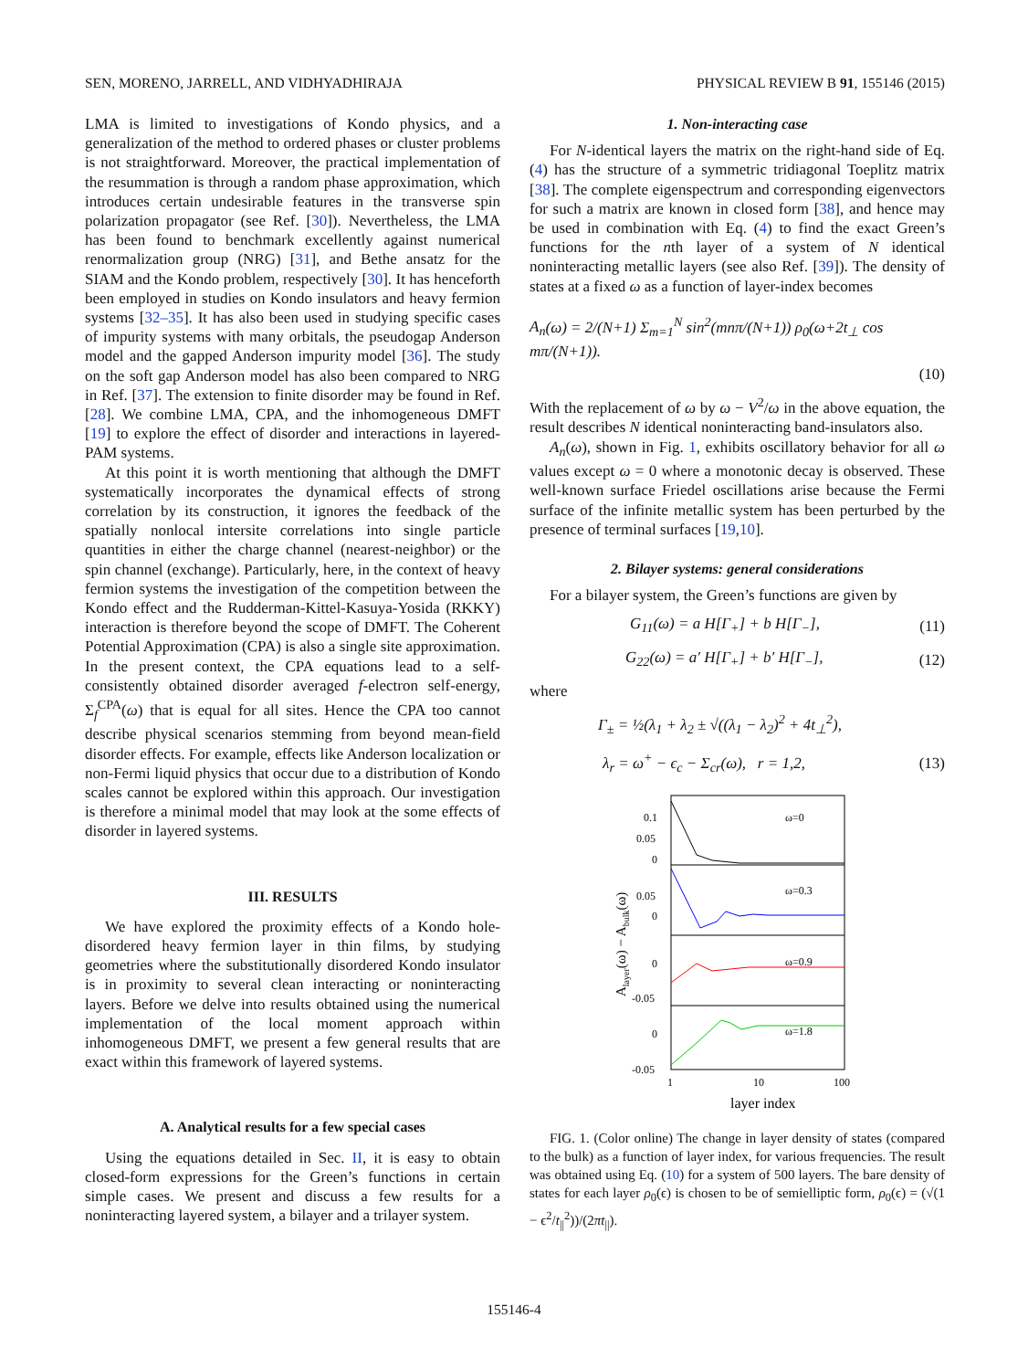SEN, MORENO, JARRELL, AND VIDHYADHIRAJA PHYSICAL REVIEW B 91, 155146 (2015)
LMA is limited to investigations of Kondo physics, and a generalization of the method to ordered phases or cluster problems is not straightforward. Moreover, the practical implementation of the resummation is through a random phase approximation, which introduces certain undesirable features in the transverse spin polarization propagator (see Ref. [30]). Nevertheless, the LMA has been found to benchmark excellently against numerical renormalization group (NRG) [31], and Bethe ansatz for the SIAM and the Kondo problem, respectively [30]. It has henceforth been employed in studies on Kondo insulators and heavy fermion systems [32–35]. It has also been used in studying specific cases of impurity systems with many orbitals, the pseudogap Anderson model and the gapped Anderson impurity model [36]. The study on the soft gap Anderson model has also been compared to NRG in Ref. [37]. The extension to finite disorder may be found in Ref. [28]. We combine LMA, CPA, and the inhomogeneous DMFT [19] to explore the effect of disorder and interactions in layered-PAM systems.
At this point it is worth mentioning that although the DMFT systematically incorporates the dynamical effects of strong correlation by its construction, it ignores the feedback of the spatially nonlocal intersite correlations into single particle quantities in either the charge channel (nearest-neighbor) or the spin channel (exchange). Particularly, here, in the context of heavy fermion systems the investigation of the competition between the Kondo effect and the Rudderman-Kittel-Kasuya-Yosida (RKKY) interaction is therefore beyond the scope of DMFT. The Coherent Potential Approximation (CPA) is also a single site approximation. In the present context, the CPA equations lead to a self-consistently obtained disorder averaged f-electron self-energy, Σ<sub>f</sub><sup>CPA</sup>(ω) that is equal for all sites. Hence the CPA too cannot describe physical scenarios stemming from beyond mean-field disorder effects. For example, effects like Anderson localization or non-Fermi liquid physics that occur due to a distribution of Kondo scales cannot be explored within this approach. Our investigation is therefore a minimal model that may look at the some effects of disorder in layered systems.
III. RESULTS
We have explored the proximity effects of a Kondo hole-disordered heavy fermion layer in thin films, by studying geometries where the substitutionally disordered Kondo insulator is in proximity to several clean interacting or noninteracting layers. Before we delve into results obtained using the numerical implementation of the local moment approach within inhomogeneous DMFT, we present a few general results that are exact within this framework of layered systems.
A. Analytical results for a few special cases
Using the equations detailed in Sec. II, it is easy to obtain closed-form expressions for the Green’s functions in certain simple cases. We present and discuss a few results for a noninteracting layered system, a bilayer and a trilayer system.
1. Non-interacting case
For N-identical layers the matrix on the right-hand side of Eq. (4) has the structure of a symmetric tridiagonal Toeplitz matrix [38]. The complete eigenspectrum and corresponding eigenvectors for such a matrix are known in closed form [38], and hence may be used in combination with Eq. (4) to find the exact Green’s functions for the nth layer of a system of N identical noninteracting metallic layers (see also Ref. [39]). The density of states at a fixed ω as a function of layer-index becomes
A<sub>n</sub>(ω) = 2/(N+1) Σ<sub>m=1</sub><sup>N</sup> sin<sup>2</sup>(mnπ/(N+1)) ρ<sub>0</sub>(ω+2t<sub>⊥</sub> cos mπ/(N+1)).
(10)
With the replacement of ω by ω − V<sup>2</sup>/ω in the above equation, the result describes N identical noninteracting band-insulators also.
A<sub>n</sub>(ω), shown in Fig. 1, exhibits oscillatory behavior for all ω values except ω = 0 where a monotonic decay is observed. These well-known surface Friedel oscillations arise because the Fermi surface of the infinite metallic system has been perturbed by the presence of terminal surfaces [19,10].
2. Bilayer systems: general considerations
For a bilayer system, the Green’s functions are given by
G<sub>11</sub>(ω) = a H[Γ<sub>+</sub>] + b H[Γ<sub>−</sub>], (11)
G<sub>22</sub>(ω) = a′ H[Γ<sub>+</sub>] + b′ H[Γ<sub>−</sub>], (12)
where
Γ<sub>±</sub> = ½(λ<sub>1</sub> + λ<sub>2</sub> ± √((λ<sub>1</sub> − λ<sub>2</sub>)<sup>2</sup> + 4t<sub>⊥</sub><sup>2</sup>),
λ<sub>r</sub> = ω<sup>+</sup> − ϵ<sub>c</sub> − Σ<sub>cr</sub>(ω), r = 1,2, (13)
0.1
0.05
0
0.05
0
0
-0.05
0
-0.05
ω=0
ω=0.3
ω=0.9
ω=1.8
1
10
100
layer index
Alayer(ω) − Abulk(ω)
FIG. 1. (Color online) The change in layer density of states (compared to the bulk) as a function of layer index, for various frequencies. The result was obtained using Eq. (10) for a system of 500 layers. The bare density of states for each layer ρ<sub>0</sub>(ϵ) is chosen to be of semielliptic form, ρ<sub>0</sub>(ϵ) = (√(1 − ϵ<sup>2</sup>/t<sub>||</sub><sup>2</sup>))/(2πt<sub>||</sub>).
155146-4